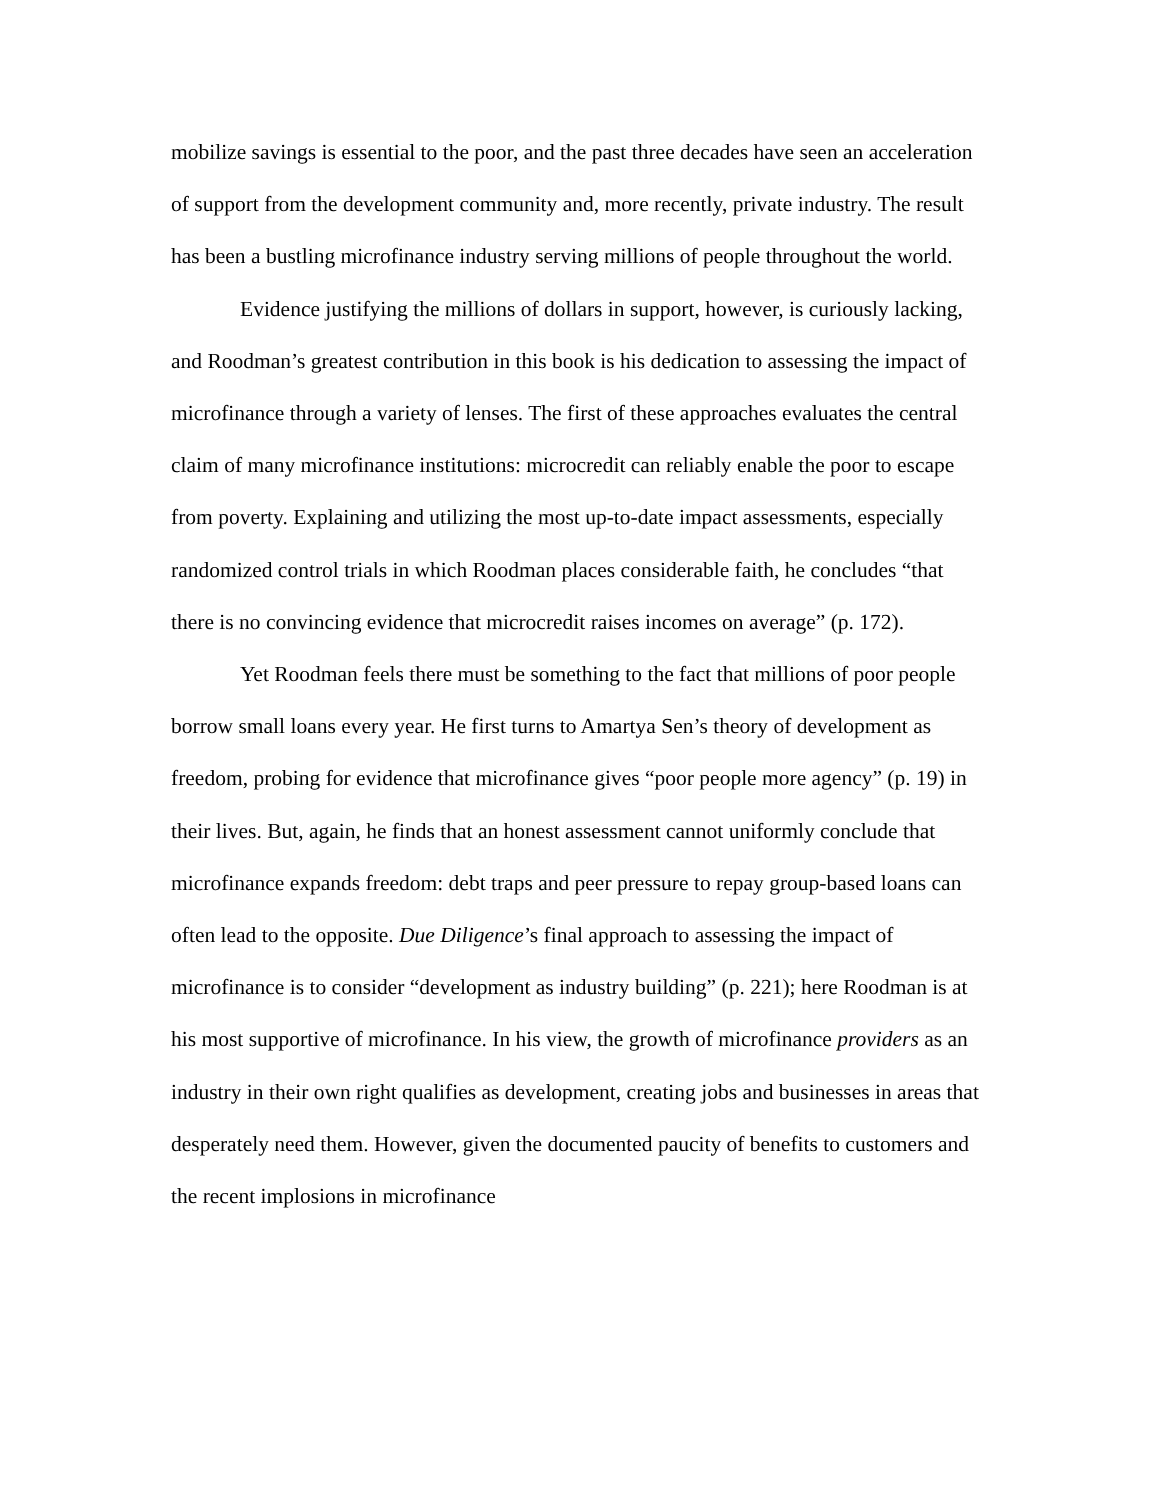mobilize savings is essential to the poor, and the past three decades have seen an acceleration of support from the development community and, more recently, private industry. The result has been a bustling microfinance industry serving millions of people throughout the world.
Evidence justifying the millions of dollars in support, however, is curiously lacking, and Roodman’s greatest contribution in this book is his dedication to assessing the impact of microfinance through a variety of lenses. The first of these approaches evaluates the central claim of many microfinance institutions: microcredit can reliably enable the poor to escape from poverty. Explaining and utilizing the most up-to-date impact assessments, especially randomized control trials in which Roodman places considerable faith, he concludes “that there is no convincing evidence that microcredit raises incomes on average” (p. 172).
Yet Roodman feels there must be something to the fact that millions of poor people borrow small loans every year. He first turns to Amartya Sen’s theory of development as freedom, probing for evidence that microfinance gives “poor people more agency” (p. 19) in their lives. But, again, he finds that an honest assessment cannot uniformly conclude that microfinance expands freedom: debt traps and peer pressure to repay group-based loans can often lead to the opposite. Due Diligence’s final approach to assessing the impact of microfinance is to consider “development as industry building” (p. 221); here Roodman is at his most supportive of microfinance. In his view, the growth of microfinance providers as an industry in their own right qualifies as development, creating jobs and businesses in areas that desperately need them. However, given the documented paucity of benefits to customers and the recent implosions in microfinance